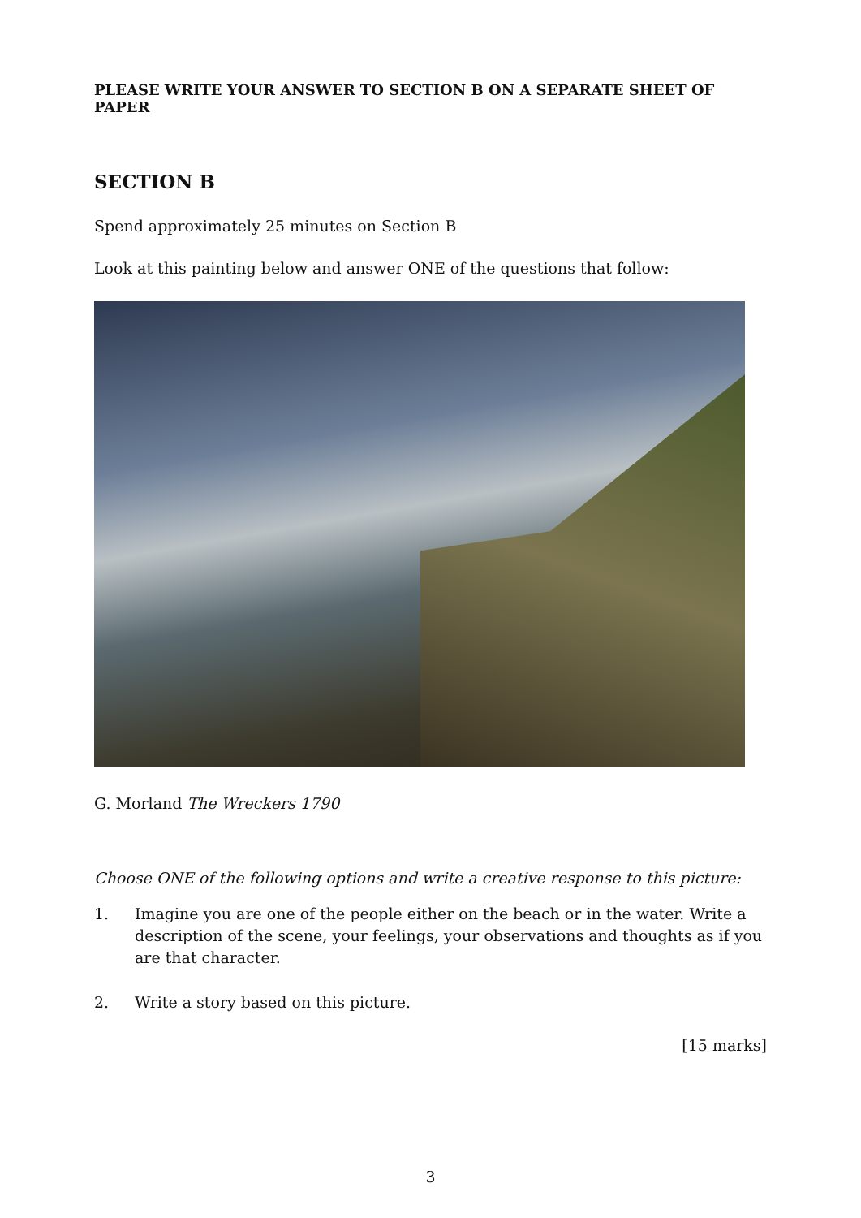PLEASE WRITE YOUR ANSWER TO SECTION B ON A SEPARATE SHEET OF PAPER
SECTION B
Spend approximately 25 minutes on Section B
Look at this painting below and answer ONE of the questions that follow:
G. Morland The Wreckers 1790
Choose ONE of the following options and write a creative response to this picture:
1. Imagine you are one of the people either on the beach or in the water. Write a description of the scene, your feelings, your observations and thoughts as if you are that character.
2. Write a story based on this picture.
[15 marks]
3